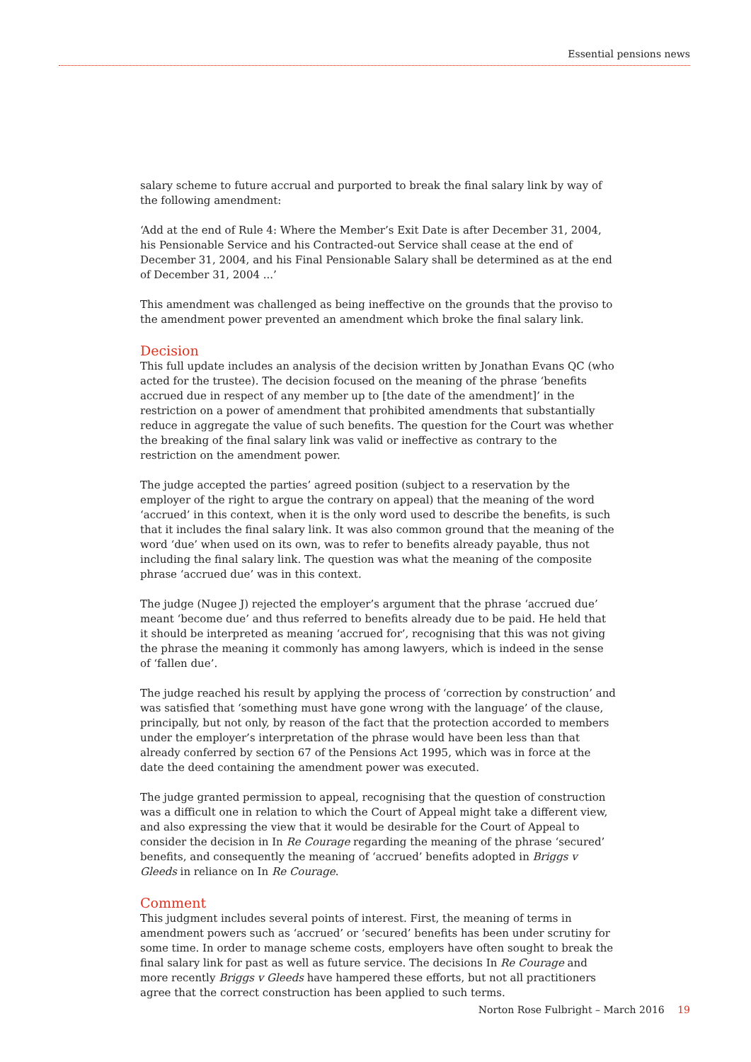Essential pensions news
salary scheme to future accrual and purported to break the final salary link by way of the following amendment:
‘Add at the end of Rule 4: Where the Member’s Exit Date is after December 31, 2004, his Pensionable Service and his Contracted-out Service shall cease at the end of December 31, 2004, and his Final Pensionable Salary shall be determined as at the end of December 31, 2004 ...’
This amendment was challenged as being ineffective on the grounds that the proviso to the amendment power prevented an amendment which broke the final salary link.
Decision
This full update includes an analysis of the decision written by Jonathan Evans QC (who acted for the trustee). The decision focused on the meaning of the phrase ‘benefits accrued due in respect of any member up to [the date of the amendment]’ in the restriction on a power of amendment that prohibited amendments that substantially reduce in aggregate the value of such benefits. The question for the Court was whether the breaking of the final salary link was valid or ineffective as contrary to the restriction on the amendment power.
The judge accepted the parties’ agreed position (subject to a reservation by the employer of the right to argue the contrary on appeal) that the meaning of the word ‘accrued’ in this context, when it is the only word used to describe the benefits, is such that it includes the final salary link. It was also common ground that the meaning of the word ‘due’ when used on its own, was to refer to benefits already payable, thus not including the final salary link. The question was what the meaning of the composite phrase ‘accrued due’ was in this context.
The judge (Nugee J) rejected the employer’s argument that the phrase ‘accrued due’ meant ‘become due’ and thus referred to benefits already due to be paid. He held that it should be interpreted as meaning ‘accrued for’, recognising that this was not giving the phrase the meaning it commonly has among lawyers, which is indeed in the sense of ‘fallen due’.
The judge reached his result by applying the process of ‘correction by construction’ and was satisfied that ‘something must have gone wrong with the language’ of the clause, principally, but not only, by reason of the fact that the protection accorded to members under the employer’s interpretation of the phrase would have been less than that already conferred by section 67 of the Pensions Act 1995, which was in force at the date the deed containing the amendment power was executed.
The judge granted permission to appeal, recognising that the question of construction was a difficult one in relation to which the Court of Appeal might take a different view, and also expressing the view that it would be desirable for the Court of Appeal to consider the decision in In Re Courage regarding the meaning of the phrase ‘secured’ benefits, and consequently the meaning of ‘accrued’ benefits adopted in Briggs v Gleeds in reliance on In Re Courage.
Comment
This judgment includes several points of interest. First, the meaning of terms in amendment powers such as ‘accrued’ or ‘secured’ benefits has been under scrutiny for some time. In order to manage scheme costs, employers have often sought to break the final salary link for past as well as future service. The decisions In Re Courage and more recently Briggs v Gleeds have hampered these efforts, but not all practitioners agree that the correct construction has been applied to such terms.
Norton Rose Fulbright – March 2016 19